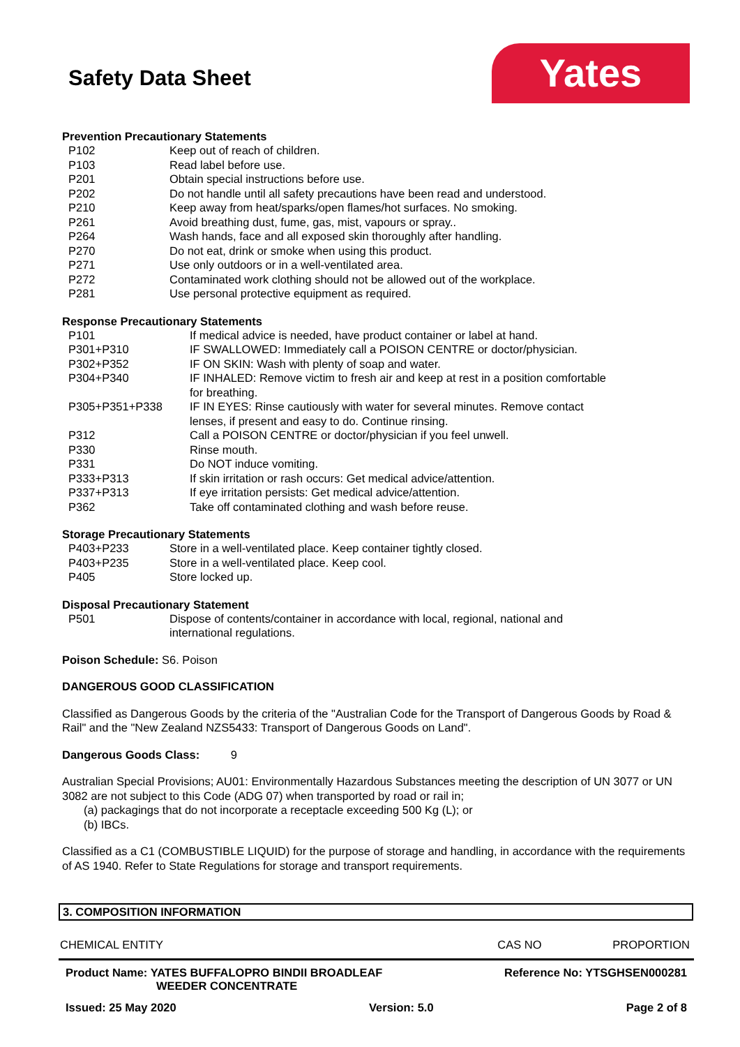Safety Data Sheet
Yates
Prevention Precautionary Statements
| P102 | Keep out of reach of children. |
| P103 | Read label before use. |
| P201 | Obtain special instructions before use. |
| P202 | Do not handle until all safety precautions have been read and understood. |
| P210 | Keep away from heat/sparks/open flames/hot surfaces. No smoking. |
| P261 | Avoid breathing dust, fume, gas, mist, vapours or spray.. |
| P264 | Wash hands, face and all exposed skin thoroughly after handling. |
| P270 | Do not eat, drink or smoke when using this product. |
| P271 | Use only outdoors or in a well-ventilated area. |
| P272 | Contaminated work clothing should not be allowed out of the workplace. |
| P281 | Use personal protective equipment as required. |
Response Precautionary Statements
| P101 | If medical advice is needed, have product container or label at hand. |
| P301+P310 | IF SWALLOWED: Immediately call a POISON CENTRE or doctor/physician. |
| P302+P352 | IF ON SKIN: Wash with plenty of soap and water. |
| P304+P340 | IF INHALED: Remove victim to fresh air and keep at rest in a position comfortable for breathing. |
| P305+P351+P338 | IF IN EYES: Rinse cautiously with water for several minutes. Remove contact lenses, if present and easy to do. Continue rinsing. |
| P312 | Call a POISON CENTRE or doctor/physician if you feel unwell. |
| P330 | Rinse mouth. |
| P331 | Do NOT induce vomiting. |
| P333+P313 | If skin irritation or rash occurs: Get medical advice/attention. |
| P337+P313 | If eye irritation persists: Get medical advice/attention. |
| P362 | Take off contaminated clothing and wash before reuse. |
Storage Precautionary Statements
| P403+P233 | Store in a well-ventilated place. Keep container tightly closed. |
| P403+P235 | Store in a well-ventilated place. Keep cool. |
| P405 | Store locked up. |
Disposal Precautionary Statement
| P501 | Dispose of contents/container in accordance with local, regional, national and international regulations. |
Poison Schedule: S6. Poison
DANGEROUS GOOD CLASSIFICATION
Classified as Dangerous Goods by the criteria of the "Australian Code for the Transport of Dangerous Goods by Road & Rail" and the "New Zealand NZS5433: Transport of Dangerous Goods on Land".
Dangerous Goods Class: 9
Australian Special Provisions; AU01: Environmentally Hazardous Substances meeting the description of UN 3077 or UN 3082 are not subject to this Code (ADG 07) when transported by road or rail in;
(a) packagings that do not incorporate a receptacle exceeding 500 Kg (L); or
(b) IBCs.
Classified as a C1 (COMBUSTIBLE LIQUID) for the purpose of storage and handling, in accordance with the requirements of AS 1940. Refer to State Regulations for storage and transport requirements.
3. COMPOSITION INFORMATION
CHEMICAL ENTITY CAS NO PROPORTION
Product Name: YATES BUFFALOPRO BINDII BROADLEAF
WEEDER CONCENTRATE Reference No: YTSGHSEN000281
Issued: 25 May 2020 Version: 5.0 Page 2 of 8